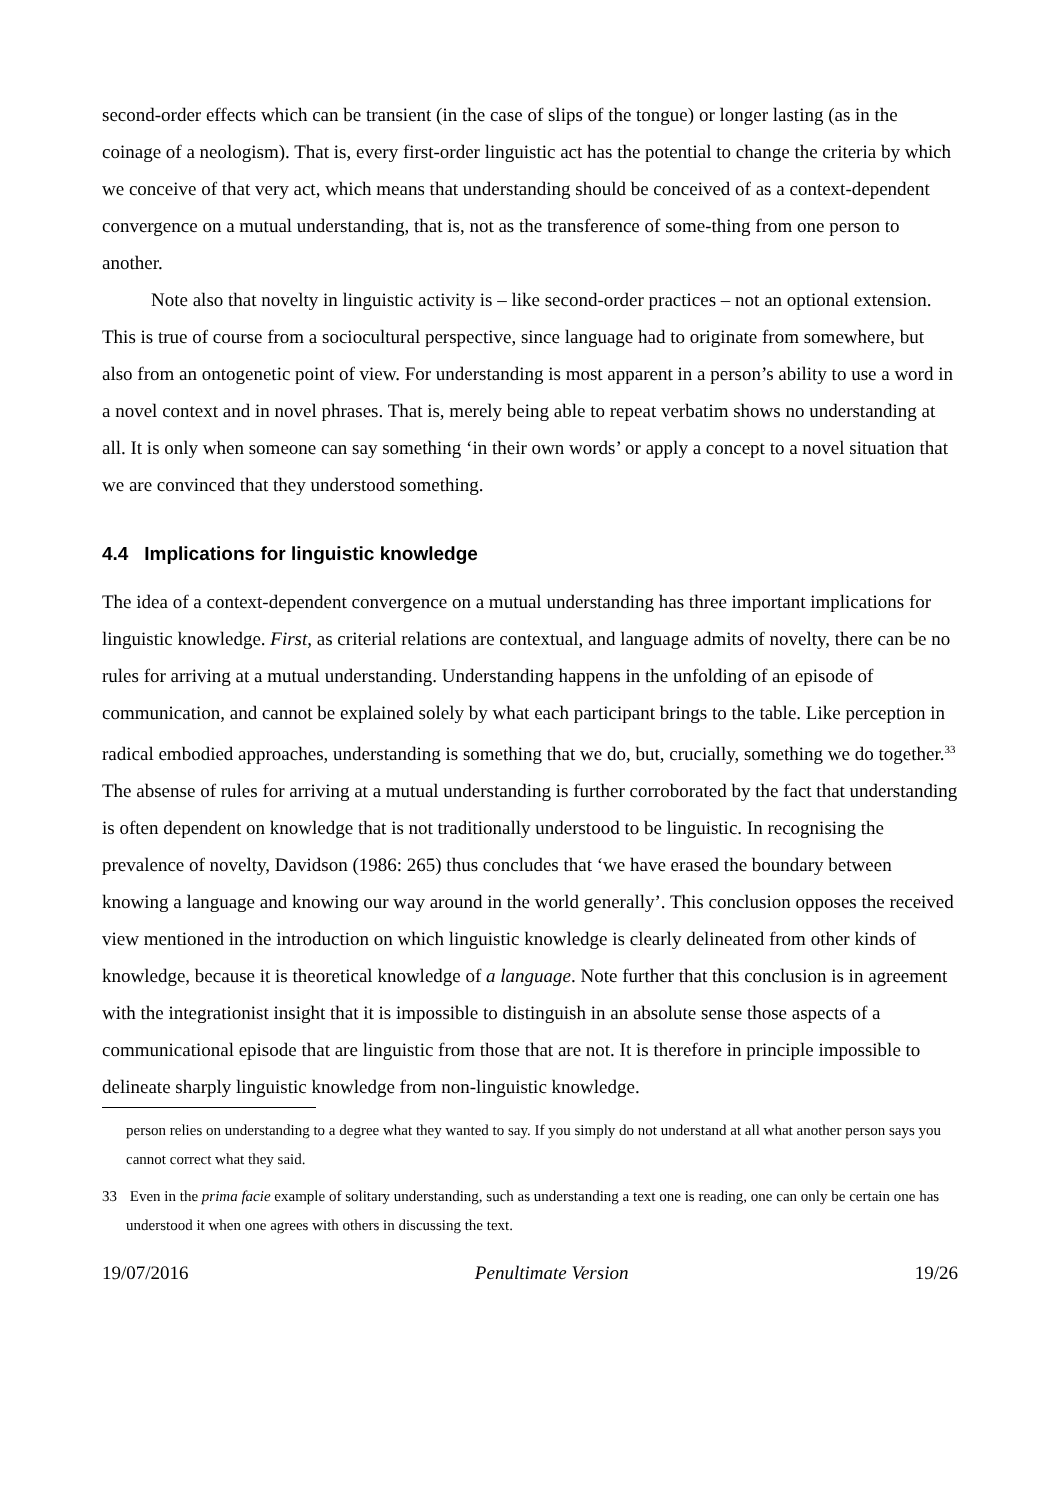second-order effects which can be transient (in the case of slips of the tongue) or longer lasting (as in the coinage of a neologism). That is, every first-order linguistic act has the potential to change the criteria by which we conceive of that very act, which means that understanding should be conceived of as a context-dependent convergence on a mutual understanding, that is, not as the transference of some-thing from one person to another.
Note also that novelty in linguistic activity is – like second-order practices – not an optional extension. This is true of course from a sociocultural perspective, since language had to originate from somewhere, but also from an ontogenetic point of view. For understanding is most apparent in a person’s ability to use a word in a novel context and in novel phrases. That is, merely being able to repeat verbatim shows no understanding at all. It is only when someone can say something ‘in their own words’ or apply a concept to a novel situation that we are convinced that they understood something.
4.4 Implications for linguistic knowledge
The idea of a context-dependent convergence on a mutual understanding has three important implications for linguistic knowledge. First, as criterial relations are contextual, and language admits of novelty, there can be no rules for arriving at a mutual understanding. Understanding happens in the unfolding of an episode of communication, and cannot be explained solely by what each participant brings to the table. Like perception in radical embodied approaches, understanding is something that we do, but, crucially, something we do together.<sup>33</sup> The absense of rules for arriving at a mutual understanding is further corroborated by the fact that understanding is often dependent on knowledge that is not traditionally understood to be linguistic. In recognising the prevalence of novelty, Davidson (1986: 265) thus concludes that ‘we have erased the boundary between knowing a language and knowing our way around in the world generally’. This conclusion opposes the received view mentioned in the introduction on which linguistic knowledge is clearly delineated from other kinds of knowledge, because it is theoretical knowledge of a language. Note further that this conclusion is in agreement with the integrationist insight that it is impossible to distinguish in an absolute sense those aspects of a communicational episode that are linguistic from those that are not. It is therefore in principle impossible to delineate sharply linguistic knowledge from non-linguistic knowledge.
person relies on understanding to a degree what they wanted to say. If you simply do not understand at all what another person says you cannot correct what they said.
33 Even in the prima facie example of solitary understanding, such as understanding a text one is reading, one can only be certain one has understood it when one agrees with others in discussing the text.
19/07/2016 Penultimate Version 19/26